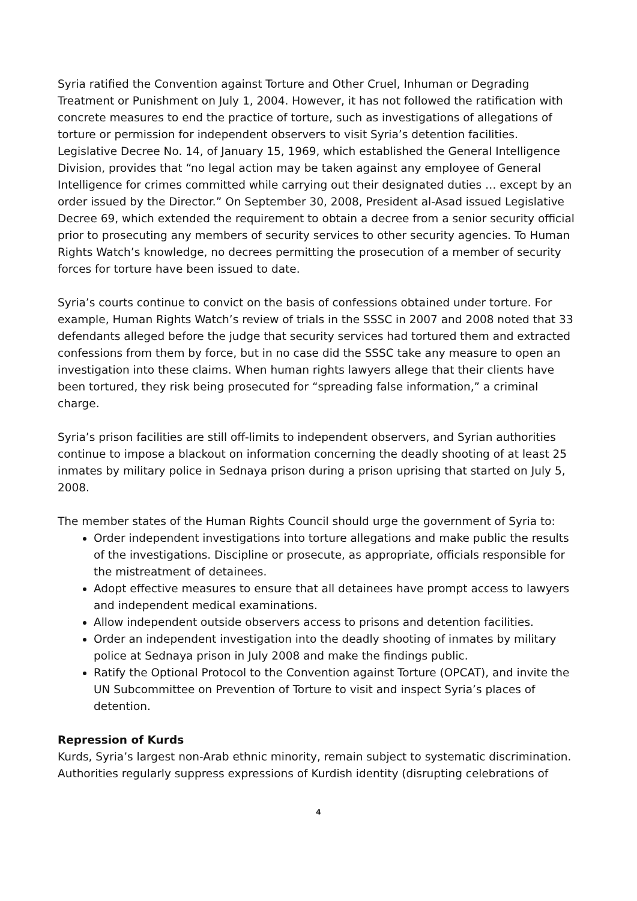Syria ratified the Convention against Torture and Other Cruel, Inhuman or Degrading Treatment or Punishment on July 1, 2004. However, it has not followed the ratification with concrete measures to end the practice of torture, such as investigations of allegations of torture or permission for independent observers to visit Syria’s detention facilities. Legislative Decree No. 14, of January 15, 1969, which established the General Intelligence Division, provides that “no legal action may be taken against any employee of General Intelligence for crimes committed while carrying out their designated duties … except by an order issued by the Director.” On September 30, 2008, President al-Asad issued Legislative Decree 69, which extended the requirement to obtain a decree from a senior security official prior to prosecuting any members of security services to other security agencies. To Human Rights Watch’s knowledge, no decrees permitting the prosecution of a member of security forces for torture have been issued to date.
Syria’s courts continue to convict on the basis of confessions obtained under torture. For example, Human Rights Watch’s review of trials in the SSSC in 2007 and 2008 noted that 33 defendants alleged before the judge that security services had tortured them and extracted confessions from them by force, but in no case did the SSSC take any measure to open an investigation into these claims. When human rights lawyers allege that their clients have been tortured, they risk being prosecuted for “spreading false information,” a criminal charge.
Syria’s prison facilities are still off-limits to independent observers, and Syrian authorities continue to impose a blackout on information concerning the deadly shooting of at least 25 inmates by military police in Sednaya prison during a prison uprising that started on July 5, 2008.
The member states of the Human Rights Council should urge the government of Syria to:
Order independent investigations into torture allegations and make public the results of the investigations. Discipline or prosecute, as appropriate, officials responsible for the mistreatment of detainees.
Adopt effective measures to ensure that all detainees have prompt access to lawyers and independent medical examinations.
Allow independent outside observers access to prisons and detention facilities.
Order an independent investigation into the deadly shooting of inmates by military police at Sednaya prison in July 2008 and make the findings public.
Ratify the Optional Protocol to the Convention against Torture (OPCAT), and invite the UN Subcommittee on Prevention of Torture to visit and inspect Syria’s places of detention.
Repression of Kurds
Kurds, Syria’s largest non-Arab ethnic minority, remain subject to systematic discrimination. Authorities regularly suppress expressions of Kurdish identity (disrupting celebrations of
4